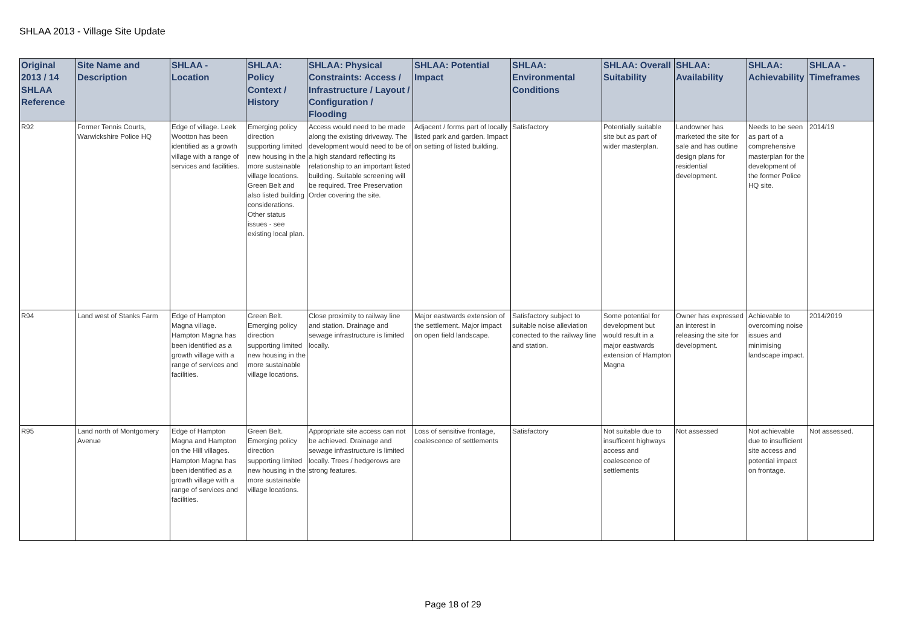SHLAA 2013 - Village Site Update
| Original 2013 / 14 SHLAA Reference | Site Name and Description | SHLAA - Location | SHLAA: Policy Context / History | SHLAA: Physical Constraints: Access / Infrastructure / Layout / Configuration / Flooding | SHLAA: Potential Impact | SHLAA: Environmental Conditions | SHLAA: Overall Suitability | SHLAA: Availability | SHLAA: Achievability | SHLAA - Timeframes |
| --- | --- | --- | --- | --- | --- | --- | --- | --- | --- | --- |
| R92 | Former Tennis Courts, Warwickshire Police HQ | Edge of village. Leek Wootton has been identified as a growth village with a range of services and facilities. | Emerging policy direction supporting limited new housing in the more sustainable village locations. Green Belt and also listed building considerations. Other status issues - see existing local plan. | Access would need to be made along the existing driveway. The development would need to be of a high standard reflecting its relationship to an important listed building. Suitable screening will be required. Tree Preservation Order covering the site. | Adjacent / forms part of locally listed park and garden. Impact on setting of listed building. | Satisfactory | Potentially suitable site but as part of wider masterplan. | Landowner has marketed the site for sale and has outline design plans for residential development. | Needs to be seen as part of a comprehensive masterplan for the development of the former Police HQ site. | 2014/19 |
| R94 | Land west of Stanks Farm | Edge of Hampton Magna village. Hampton Magna has been identified as a growth village with a range of services and facilities. | Green Belt. Emerging policy direction supporting limited new housing in the more sustainable village locations. | Close proximity to railway line and station. Drainage and sewage infrastructure is limited locally. | Major eastwards extension of the settlement. Major impact on open field landscape. | Satisfactory subject to suitable noise alleviation conected to the railway line and station. | Some potential for development but would result in a major eastwards extension of Hampton Magna | Owner has expressed an interest in releasing the site for development. | Achievable to overcoming noise issues and minimising landscape impact. | 2014/2019 |
| R95 | Land north of Montgomery Avenue | Edge of Hampton Magna and Hampton on the Hill villages. Hampton Magna has been identified as a growth village with a range of services and facilities. | Green Belt. Emerging policy direction supporting limited new housing in the more sustainable village locations. | Appropriate site access can not be achieved. Drainage and sewage infrastructure is limited locally. Trees / hedgerows are strong features. | Loss of sensitive frontage, coalescence of settlements | Satisfactory | Not suitable due to insufficent highways access and coalescence of settlements | Not assessed | Not achievable due to insufficient site access and potential impact on frontage. | Not assessed. |
Page 18 of 29